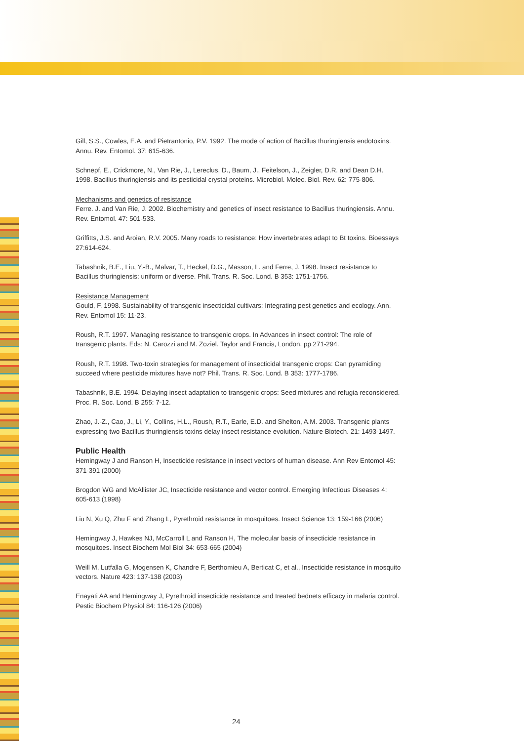Gill, S.S., Cowles, E.A. and Pietrantonio, P.V. 1992. The mode of action of Bacillus thuringiensis endotoxins. Annu. Rev. Entomol. 37: 615-636.
Schnepf, E., Crickmore, N., Van Rie, J., Lereclus, D., Baum, J., Feitelson, J., Zeigler, D.R. and Dean D.H. 1998. Bacillus thuringiensis and its pesticidal crystal proteins. Microbiol. Molec. Biol. Rev. 62: 775-806.
Mechanisms and genetics of resistance
Ferre. J. and Van Rie, J. 2002. Biochemistry and genetics of insect resistance to Bacillus thuringiensis. Annu. Rev. Entomol. 47: 501-533.
Griffitts, J.S. and Aroian, R.V. 2005. Many roads to resistance: How invertebrates adapt to Bt toxins. Bioessays 27:614-624.
Tabashnik, B.E., Liu, Y.-B., Malvar, T., Heckel, D.G., Masson, L. and Ferre, J. 1998. Insect resistance to Bacillus thuringiensis: uniform or diverse. Phil. Trans. R. Soc. Lond. B 353: 1751-1756.
Resistance Management
Gould, F. 1998. Sustainability of transgenic insecticidal cultivars: Integrating pest genetics and ecology. Ann. Rev. Entomol 15: 11-23.
Roush, R.T. 1997. Managing resistance to transgenic crops. In Advances in insect control: The role of transgenic plants. Eds: N. Carozzi and M. Zoziel. Taylor and Francis, London, pp 271-294.
Roush, R.T. 1998. Two-toxin strategies for management of insecticidal transgenic crops: Can pyramiding succeed where pesticide mixtures have not? Phil. Trans. R. Soc. Lond. B 353: 1777-1786.
Tabashnik, B.E. 1994. Delaying insect adaptation to transgenic crops: Seed mixtures and refugia reconsidered. Proc. R. Soc. Lond. B 255: 7-12.
Zhao, J.-Z., Cao, J., Li, Y., Collins, H.L., Roush, R.T., Earle, E.D. and Shelton, A.M. 2003. Transgenic plants expressing two Bacillus thuringiensis toxins delay insect resistance evolution. Nature Biotech. 21: 1493-1497.
Public Health
Hemingway J and Ranson H, Insecticide resistance in insect vectors of human disease. Ann Rev Entomol 45: 371-391 (2000)
Brogdon WG and McAllister JC, Insecticide resistance and vector control. Emerging Infectious Diseases 4: 605-613 (1998)
Liu N, Xu Q, Zhu F and Zhang L, Pyrethroid resistance in mosquitoes. Insect Science 13: 159-166 (2006)
Hemingway J, Hawkes NJ, McCarroll L and Ranson H, The molecular basis of insecticide resistance in mosquitoes. Insect Biochem Mol Biol 34: 653-665 (2004)
Weill M, Lutfalla G, Mogensen K, Chandre F, Berthomieu A, Berticat C, et al., Insecticide resistance in mosquito vectors. Nature 423: 137-138 (2003)
Enayati AA and Hemingway J, Pyrethroid insecticide resistance and treated bednets efficacy in malaria control. Pestic Biochem Physiol 84: 116-126 (2006)
24